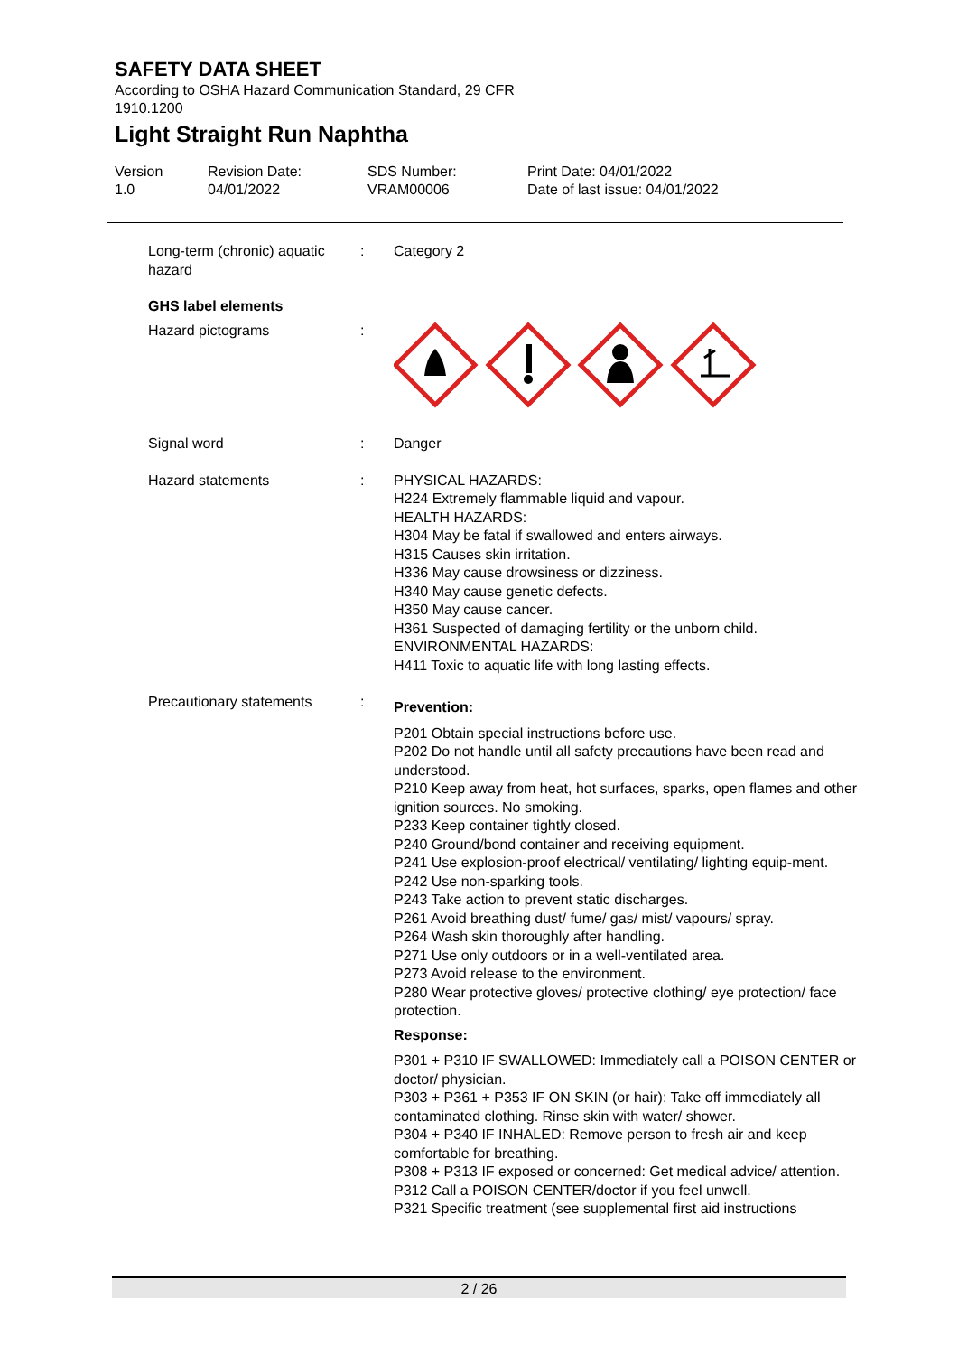SAFETY DATA SHEET
According to OSHA Hazard Communication Standard, 29 CFR 1910.1200
Light Straight Run Naphtha
Version
1.0
Revision Date:
04/01/2022
SDS Number:
VRAM00006
Print Date: 04/01/2022
Date of last issue: 04/01/2022
Long-term (chronic) aquatic hazard
: Category 2
GHS label elements
Hazard pictograms :
Signal word : Danger
Hazard statements : PHYSICAL HAZARDS:
H224 Extremely flammable liquid and vapour.
HEALTH HAZARDS:
H304 May be fatal if swallowed and enters airways.
H315 Causes skin irritation.
H336 May cause drowsiness or dizziness.
H340 May cause genetic defects.
H350 May cause cancer.
H361 Suspected of damaging fertility or the unborn child.
ENVIRONMENTAL HAZARDS:
H411 Toxic to aquatic life with long lasting effects.
Precautionary statements :
Prevention:
P201 Obtain special instructions before use.
P202 Do not handle until all safety precautions have been read and understood.
P210 Keep away from heat, hot surfaces, sparks, open flames and other ignition sources. No smoking.
P233 Keep container tightly closed.
P240 Ground/bond container and receiving equipment.
P241 Use explosion-proof electrical/ ventilating/ lighting equip-ment.
P242 Use non-sparking tools.
P243 Take action to prevent static discharges.
P261 Avoid breathing dust/ fume/ gas/ mist/ vapours/ spray.
P264 Wash skin thoroughly after handling.
P271 Use only outdoors or in a well-ventilated area.
P273 Avoid release to the environment.
P280 Wear protective gloves/ protective clothing/ eye protection/ face protection.
Response:
P301 + P310 IF SWALLOWED: Immediately call a POISON CENTER or doctor/ physician.
P303 + P361 + P353 IF ON SKIN (or hair): Take off immediately all contaminated clothing. Rinse skin with water/ shower.
P304 + P340 IF INHALED: Remove person to fresh air and keep comfortable for breathing.
P308 + P313 IF exposed or concerned: Get medical advice/ attention.
P312 Call a POISON CENTER/doctor if you feel unwell.
P321 Specific treatment (see supplemental first aid instructions
2 / 26